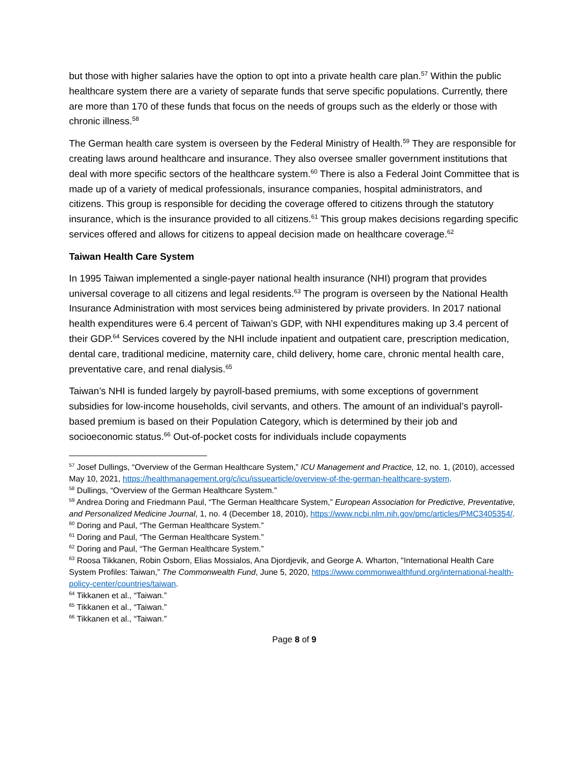but those with higher salaries have the option to opt into a private health care plan.<sup>57</sup> Within the public healthcare system there are a variety of separate funds that serve specific populations. Currently, there are more than 170 of these funds that focus on the needs of groups such as the elderly or those with chronic illness.<sup>58</sup>
The German health care system is overseen by the Federal Ministry of Health.<sup>59</sup> They are responsible for creating laws around healthcare and insurance. They also oversee smaller government institutions that deal with more specific sectors of the healthcare system.<sup>60</sup> There is also a Federal Joint Committee that is made up of a variety of medical professionals, insurance companies, hospital administrators, and citizens. This group is responsible for deciding the coverage offered to citizens through the statutory insurance, which is the insurance provided to all citizens.<sup>61</sup> This group makes decisions regarding specific services offered and allows for citizens to appeal decision made on healthcare coverage.<sup>62</sup>
Taiwan Health Care System
In 1995 Taiwan implemented a single-payer national health insurance (NHI) program that provides universal coverage to all citizens and legal residents.<sup>63</sup> The program is overseen by the National Health Insurance Administration with most services being administered by private providers. In 2017 national health expenditures were 6.4 percent of Taiwan’s GDP, with NHI expenditures making up 3.4 percent of their GDP.<sup>64</sup> Services covered by the NHI include inpatient and outpatient care, prescription medication, dental care, traditional medicine, maternity care, child delivery, home care, chronic mental health care, preventative care, and renal dialysis.<sup>65</sup>
Taiwan’s NHI is funded largely by payroll-based premiums, with some exceptions of government subsidies for low-income households, civil servants, and others. The amount of an individual’s payroll-based premium is based on their Population Category, which is determined by their job and socioeconomic status.<sup>66</sup> Out-of-pocket costs for individuals include copayments
<sup>57</sup> Josef Dullings, “Overview of the German Healthcare System,” ICU Management and Practice, 12, no. 1, (2010), accessed May 10, 2021, https://healthmanagement.org/c/icu/issuearticle/overview-of-the-german-healthcare-system.
<sup>58</sup> Dullings, “Overview of the German Healthcare System.”
<sup>59</sup> Andrea Doring and Friedmann Paul, “The German Healthcare System,” European Association for Predictive, Preventative, and Personalized Medicine Journal, 1, no. 4 (December 18, 2010), https://www.ncbi.nlm.nih.gov/pmc/articles/PMC3405354/.
<sup>60</sup> Doring and Paul, “The German Healthcare System.”
<sup>61</sup> Doring and Paul, “The German Healthcare System.”
<sup>62</sup> Doring and Paul, “The German Healthcare System.”
<sup>63</sup> Roosa Tikkanen, Robin Osborn, Elias Mossialos, Ana Djordjevik, and George A. Wharton, "International Health Care System Profiles: Taiwan,” The Commonwealth Fund, June 5, 2020, https://www.commonwealthfund.org/international-health-policy-center/countries/taiwan.
<sup>64</sup> Tikkanen et al., “Taiwan.”
<sup>65</sup> Tikkanen et al., “Taiwan.”
<sup>66</sup> Tikkanen et al., “Taiwan.”
Page 8 of 9